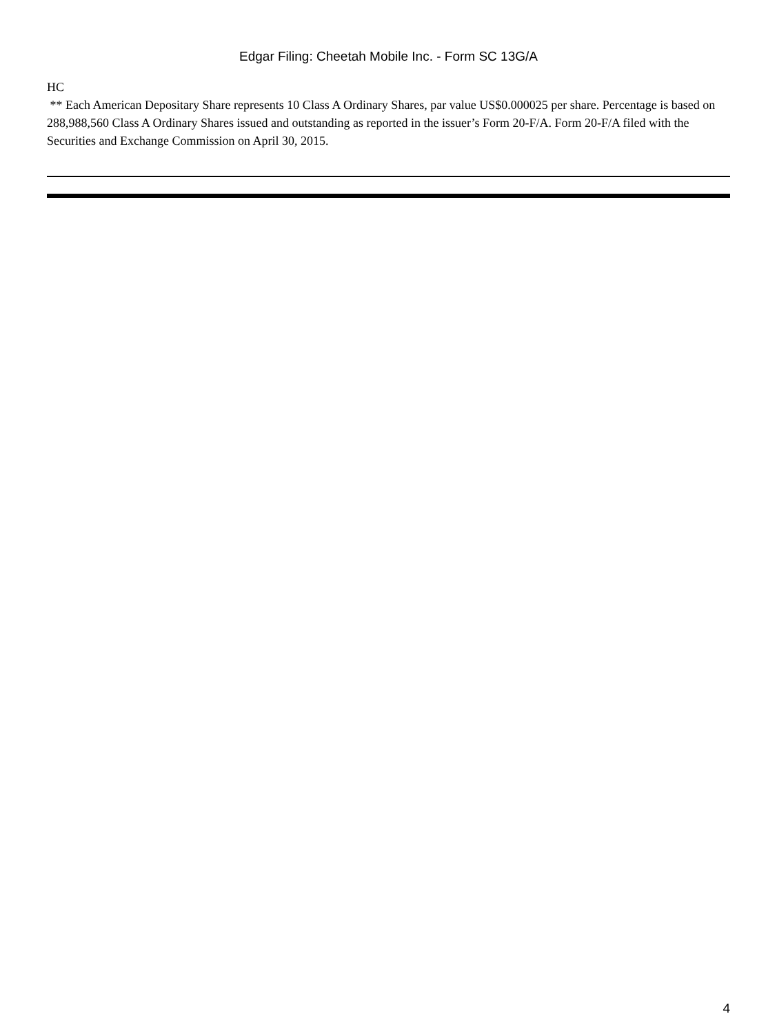Edgar Filing: Cheetah Mobile Inc. - Form SC 13G/A
HC
** Each American Depositary Share represents 10 Class A Ordinary Shares, par value US$0.000025 per share. Percentage is based on 288,988,560 Class A Ordinary Shares issued and outstanding as reported in the issuer’s Form 20-F/A. Form 20-F/A filed with the Securities and Exchange Commission on April 30, 2015.
4